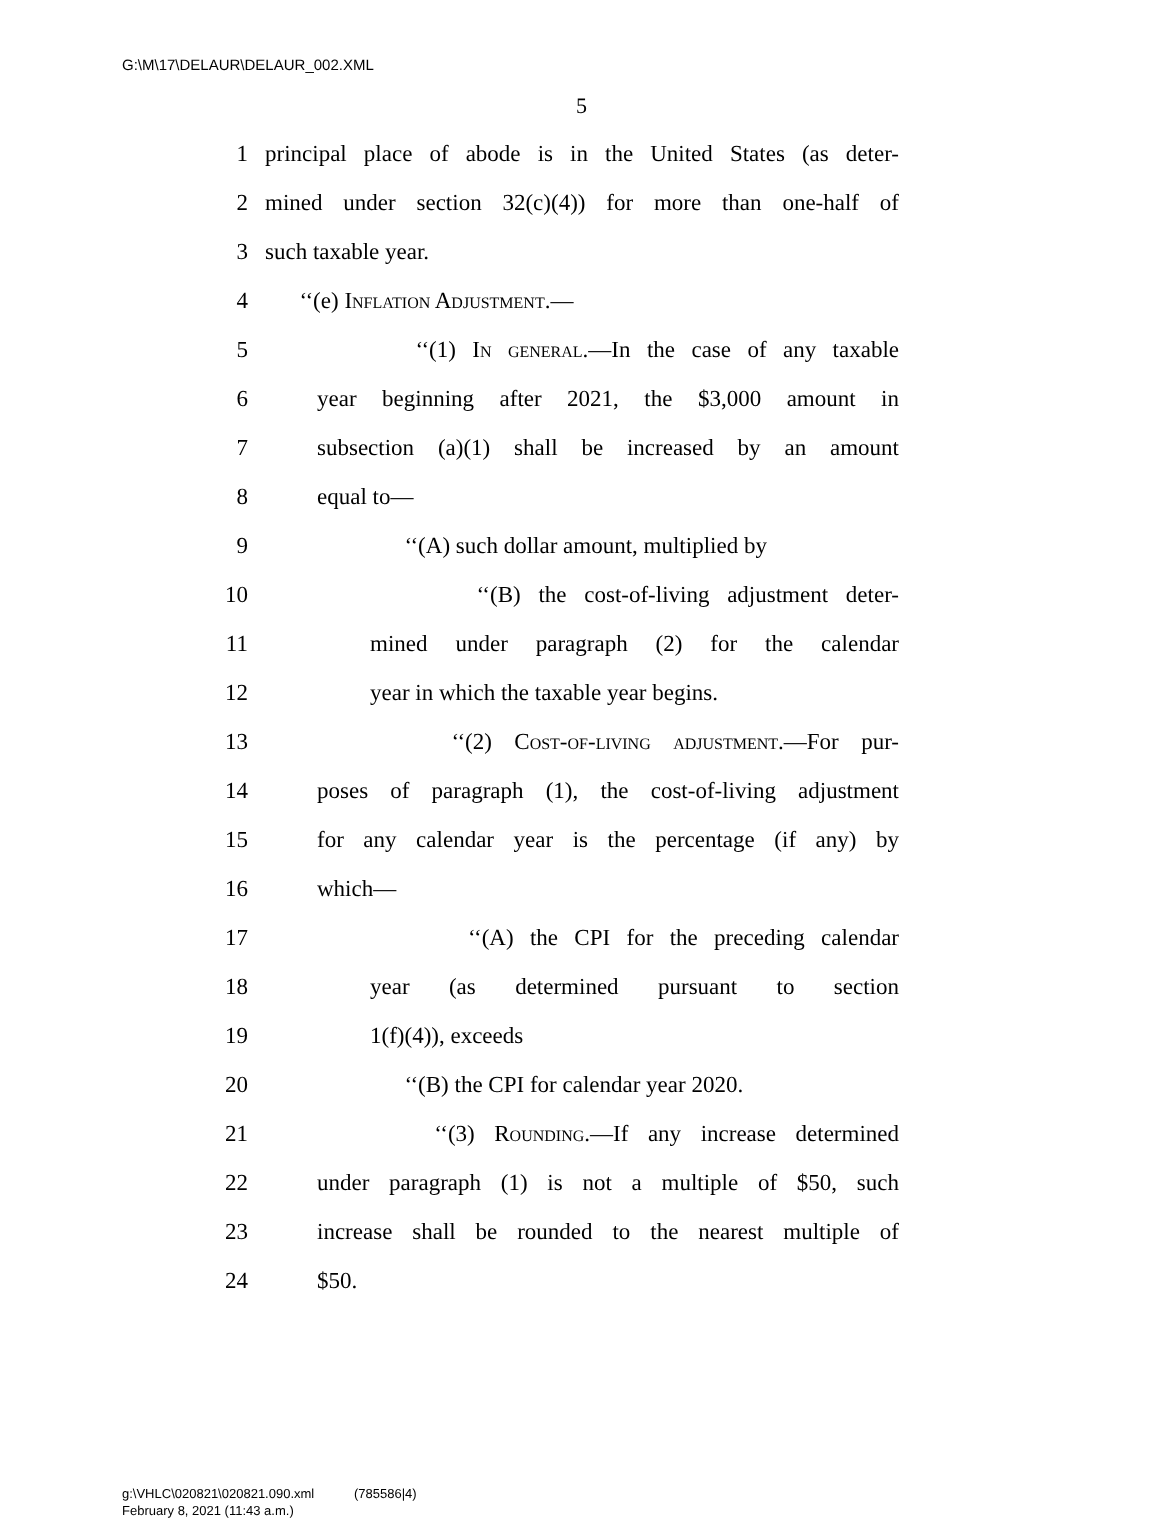G:\M\17\DELAUR\DELAUR_002.XML
5
1 principal place of abode is in the United States (as deter-
2 mined under section 32(c)(4)) for more than one-half of
3 such taxable year.
4 ‘‘(e) Inflation Adjustment.—
5 ‘‘(1) In general.—In the case of any taxable
6 year beginning after 2021, the $3,000 amount in
7 subsection (a)(1) shall be increased by an amount
8 equal to—
9 ‘‘(A) such dollar amount, multiplied by
10 ‘‘(B) the cost-of-living adjustment deter-
11 mined under paragraph (2) for the calendar
12 year in which the taxable year begins.
13 ‘‘(2) Cost-of-living adjustment.—For pur-
14 poses of paragraph (1), the cost-of-living adjustment
15 for any calendar year is the percentage (if any) by
16 which—
17 ‘‘(A) the CPI for the preceding calendar
18 year (as determined pursuant to section
19 1(f)(4)), exceeds
20 ‘‘(B) the CPI for calendar year 2020.
21 ‘‘(3) Rounding.—If any increase determined
22 under paragraph (1) is not a multiple of $50, such
23 increase shall be rounded to the nearest multiple of
24 $50.
g:\VHLC\020821\020821.090.xml (785586|4)
February 8, 2021 (11:43 a.m.)